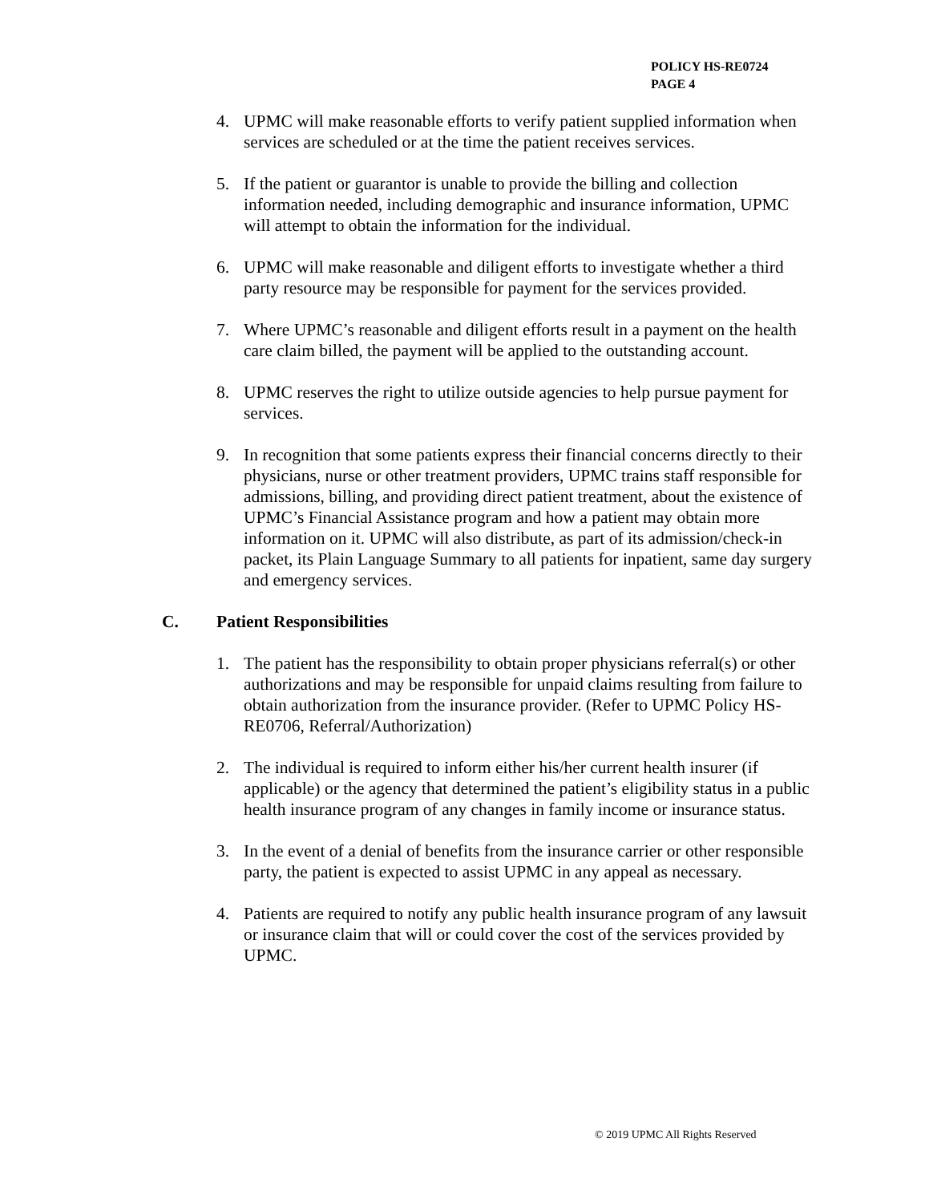POLICY HS-RE0724
PAGE 4
4. UPMC will make reasonable efforts to verify patient supplied information when services are scheduled or at the time the patient receives services.
5. If the patient or guarantor is unable to provide the billing and collection information needed, including demographic and insurance information, UPMC will attempt to obtain the information for the individual.
6. UPMC will make reasonable and diligent efforts to investigate whether a third party resource may be responsible for payment for the services provided.
7. Where UPMC’s reasonable and diligent efforts result in a payment on the health care claim billed, the payment will be applied to the outstanding account.
8. UPMC reserves the right to utilize outside agencies to help pursue payment for services.
9. In recognition that some patients express their financial concerns directly to their physicians, nurse or other treatment providers, UPMC trains staff responsible for admissions, billing, and providing direct patient treatment, about the existence of UPMC’s Financial Assistance program and how a patient may obtain more information on it. UPMC will also distribute, as part of its admission/check-in packet, its Plain Language Summary to all patients for inpatient, same day surgery and emergency services.
C. Patient Responsibilities
1. The patient has the responsibility to obtain proper physicians referral(s) or other authorizations and may be responsible for unpaid claims resulting from failure to obtain authorization from the insurance provider. (Refer to UPMC Policy HS-RE0706, Referral/Authorization)
2. The individual is required to inform either his/her current health insurer (if applicable) or the agency that determined the patient’s eligibility status in a public health insurance program of any changes in family income or insurance status.
3. In the event of a denial of benefits from the insurance carrier or other responsible party, the patient is expected to assist UPMC in any appeal as necessary.
4. Patients are required to notify any public health insurance program of any lawsuit or insurance claim that will or could cover the cost of the services provided by UPMC.
© 2019 UPMC All Rights Reserved